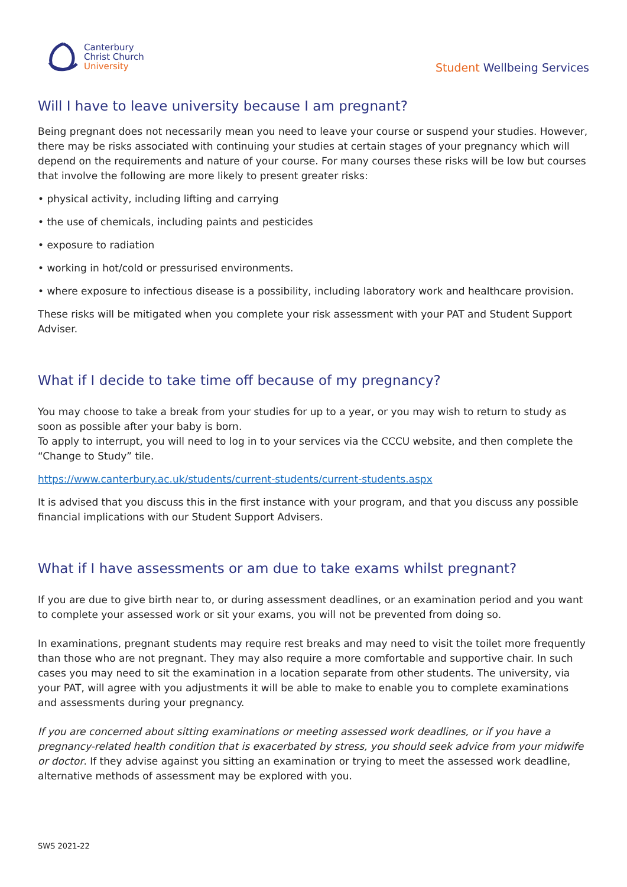Canterbury
Christ Church
University
Student Wellbeing Services
Will I have to leave university because I am pregnant?
Being pregnant does not necessarily mean you need to leave your course or suspend your studies. However, there may be risks associated with continuing your studies at certain stages of your pregnancy which will depend on the requirements and nature of your course. For many courses these risks will be low but courses that involve the following are more likely to present greater risks:
• physical activity, including lifting and carrying
• the use of chemicals, including paints and pesticides
• exposure to radiation
• working in hot/cold or pressurised environments.
• where exposure to infectious disease is a possibility, including laboratory work and healthcare provision.
These risks will be mitigated when you complete your risk assessment with your PAT and Student Support Adviser.
What if I decide to take time off because of my pregnancy?
You may choose to take a break from your studies for up to a year, or you may wish to return to study as soon as possible after your baby is born.
To apply to interrupt, you will need to log in to your services via the CCCU website, and then complete the “Change to Study” tile.
https://www.canterbury.ac.uk/students/current-students/current-students.aspx
It is advised that you discuss this in the first instance with your program, and that you discuss any possible financial implications with our Student Support Advisers.
What if I have assessments or am due to take exams whilst pregnant?
If you are due to give birth near to, or during assessment deadlines, or an examination period and you want to complete your assessed work or sit your exams, you will not be prevented from doing so.
In examinations, pregnant students may require rest breaks and may need to visit the toilet more frequently than those who are not pregnant. They may also require a more comfortable and supportive chair. In such cases you may need to sit the examination in a location separate from other students. The university, via your PAT, will agree with you adjustments it will be able to make to enable you to complete examinations and assessments during your pregnancy.
If you are concerned about sitting examinations or meeting assessed work deadlines, or if you have a pregnancy-related health condition that is exacerbated by stress, you should seek advice from your midwife or doctor. If they advise against you sitting an examination or trying to meet the assessed work deadline, alternative methods of assessment may be explored with you.
SWS 2021-22